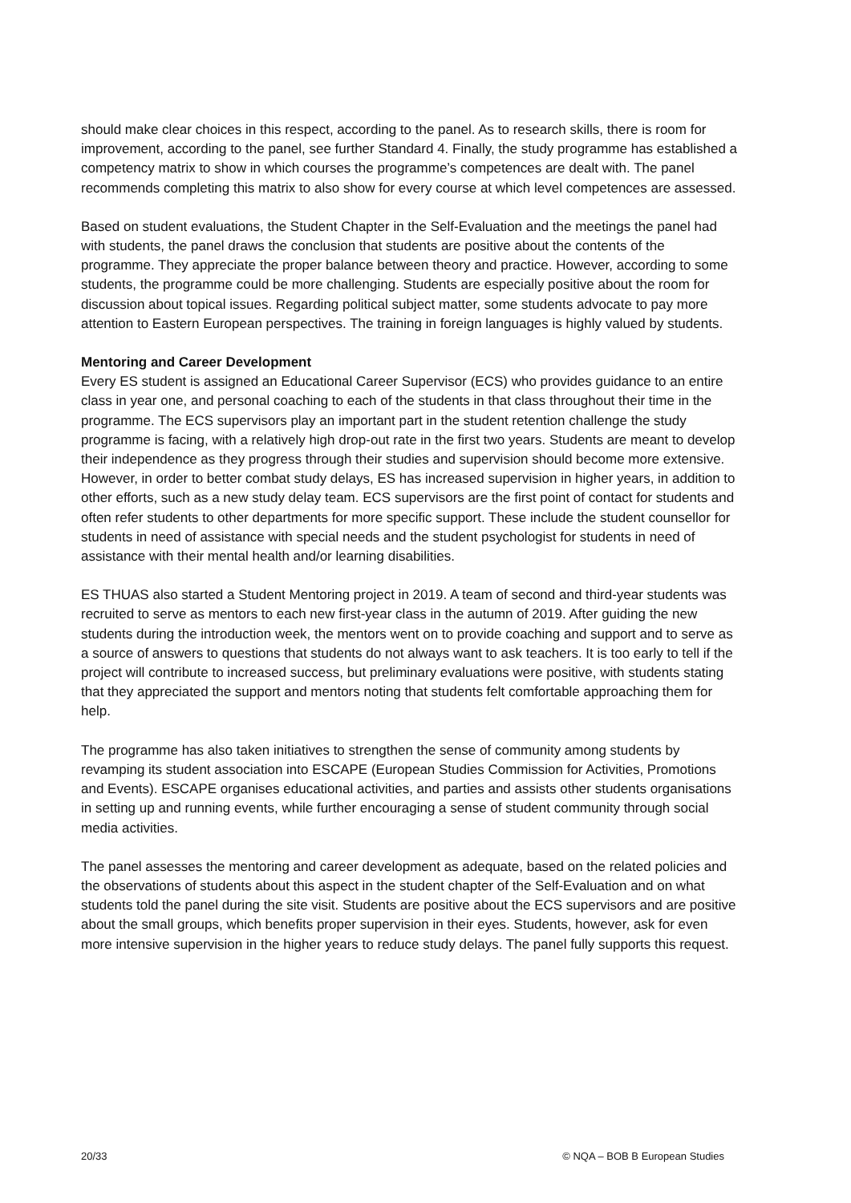should make clear choices in this respect, according to the panel. As to research skills, there is room for improvement, according to the panel, see further Standard 4. Finally, the study programme has established a competency matrix to show in which courses the programme’s competences are dealt with. The panel recommends completing this matrix to also show for every course at which level competences are assessed.
Based on student evaluations, the Student Chapter in the Self-Evaluation and the meetings the panel had with students, the panel draws the conclusion that students are positive about the contents of the programme. They appreciate the proper balance between theory and practice. However, according to some students, the programme could be more challenging. Students are especially positive about the room for discussion about topical issues. Regarding political subject matter, some students advocate to pay more attention to Eastern European perspectives. The training in foreign languages is highly valued by students.
Mentoring and Career Development
Every ES student is assigned an Educational Career Supervisor (ECS) who provides guidance to an entire class in year one, and personal coaching to each of the students in that class throughout their time in the programme. The ECS supervisors play an important part in the student retention challenge the study programme is facing, with a relatively high drop-out rate in the first two years. Students are meant to develop their independence as they progress through their studies and supervision should become more extensive. However, in order to better combat study delays, ES has increased supervision in higher years, in addition to other efforts, such as a new study delay team. ECS supervisors are the first point of contact for students and often refer students to other departments for more specific support. These include the student counsellor for students in need of assistance with special needs and the student psychologist for students in need of assistance with their mental health and/or learning disabilities.
ES THUAS also started a Student Mentoring project in 2019. A team of second and third-year students was recruited to serve as mentors to each new first-year class in the autumn of 2019. After guiding the new students during the introduction week, the mentors went on to provide coaching and support and to serve as a source of answers to questions that students do not always want to ask teachers. It is too early to tell if the project will contribute to increased success, but preliminary evaluations were positive, with students stating that they appreciated the support and mentors noting that students felt comfortable approaching them for help.
The programme has also taken initiatives to strengthen the sense of community among students by revamping its student association into ESCAPE (European Studies Commission for Activities, Promotions and Events). ESCAPE organises educational activities, and parties and assists other students organisations in setting up and running events, while further encouraging a sense of student community through social media activities.
The panel assesses the mentoring and career development as adequate, based on the related policies and the observations of students about this aspect in the student chapter of the Self-Evaluation and on what students told the panel during the site visit. Students are positive about the ECS supervisors and are positive about the small groups, which benefits proper supervision in their eyes. Students, however, ask for even more intensive supervision in the higher years to reduce study delays. The panel fully supports this request.
20/33 © NQA – BOB B European Studies